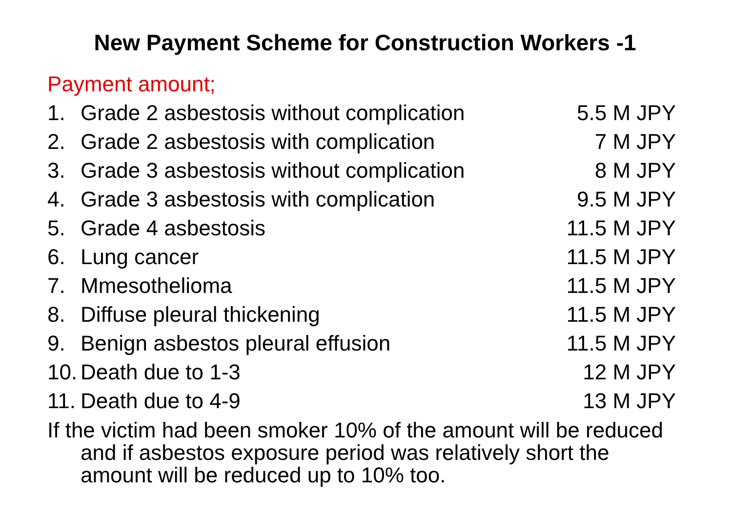New Payment Scheme for Construction Workers -1
Payment amount;
1. Grade 2 asbestosis without complication 5.5 M JPY
2. Grade 2 asbestosis with complication 7 M JPY
3. Grade 3 asbestosis without complication 8 M JPY
4. Grade 3 asbestosis with complication 9.5 M JPY
5. Grade 4 asbestosis 11.5 M JPY
6. Lung cancer 11.5 M JPY
7. Mmesothelioma 11.5 M JPY
8. Diffuse pleural thickening 11.5 M JPY
9. Benign asbestos pleural effusion 11.5 M JPY
10. Death due to 1-3 12 M JPY
11. Death due to 4-9 13 M JPY
If the victim had been smoker 10% of the amount will be reduced and if asbestos exposure period was relatively short the amount will be reduced up to 10% too.